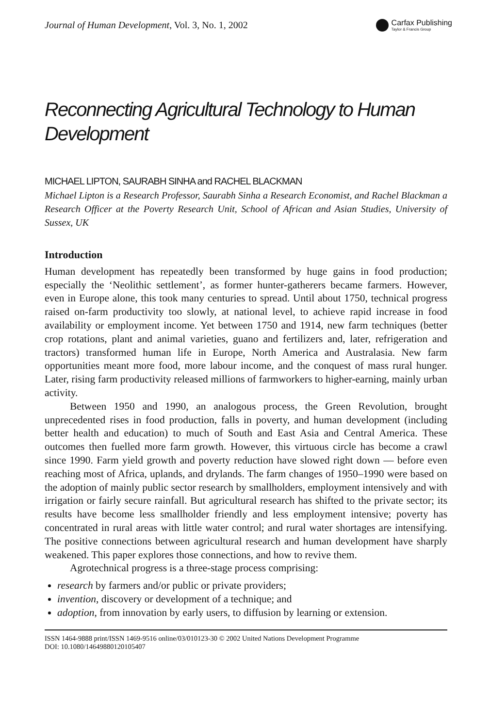Journal of Human Development, Vol. 3, No. 1, 2002
Carfax Publishing
Taylor & Francis Group
Reconnecting Agricultural Technology to Human Development
MICHAEL LIPTON, SAURABH SINHA and RACHEL BLACKMAN
Michael Lipton is a Research Professor, Saurabh Sinha a Research Economist, and Rachel Blackman a Research Officer at the Poverty Research Unit, School of African and Asian Studies, University of Sussex, UK
Introduction
Human development has repeatedly been transformed by huge gains in food production; especially the ‘Neolithic settlement’, as former hunter-gatherers became farmers. However, even in Europe alone, this took many centuries to spread. Until about 1750, technical progress raised on-farm productivity too slowly, at national level, to achieve rapid increase in food availability or employment income. Yet between 1750 and 1914, new farm techniques (better crop rotations, plant and animal varieties, guano and fertilizers and, later, refrigeration and tractors) transformed human life in Europe, North America and Australasia. New farm opportunities meant more food, more labour income, and the conquest of mass rural hunger. Later, rising farm productivity released millions of farmworkers to higher-earning, mainly urban activity.
Between 1950 and 1990, an analogous process, the Green Revolution, brought unprecedented rises in food production, falls in poverty, and human development (including better health and education) to much of South and East Asia and Central America. These outcomes then fuelled more farm growth. However, this virtuous circle has become a crawl since 1990. Farm yield growth and poverty reduction have slowed right down — before even reaching most of Africa, uplands, and drylands. The farm changes of 1950–1990 were based on the adoption of mainly public sector research by smallholders, employment intensively and with irrigation or fairly secure rainfall. But agricultural research has shifted to the private sector; its results have become less smallholder friendly and less employment intensive; poverty has concentrated in rural areas with little water control; and rural water shortages are intensifying. The positive connections between agricultural research and human development have sharply weakened. This paper explores those connections, and how to revive them.
Agrotechnical progress is a three-stage process comprising:
research by farmers and/or public or private providers;
invention, discovery or development of a technique; and
adoption, from innovation by early users, to diffusion by learning or extension.
ISSN 1464-9888 print/ISSN 1469-9516 online/03/010123-30 © 2002 United Nations Development Programme
DOI: 10.1080/14649880120105407